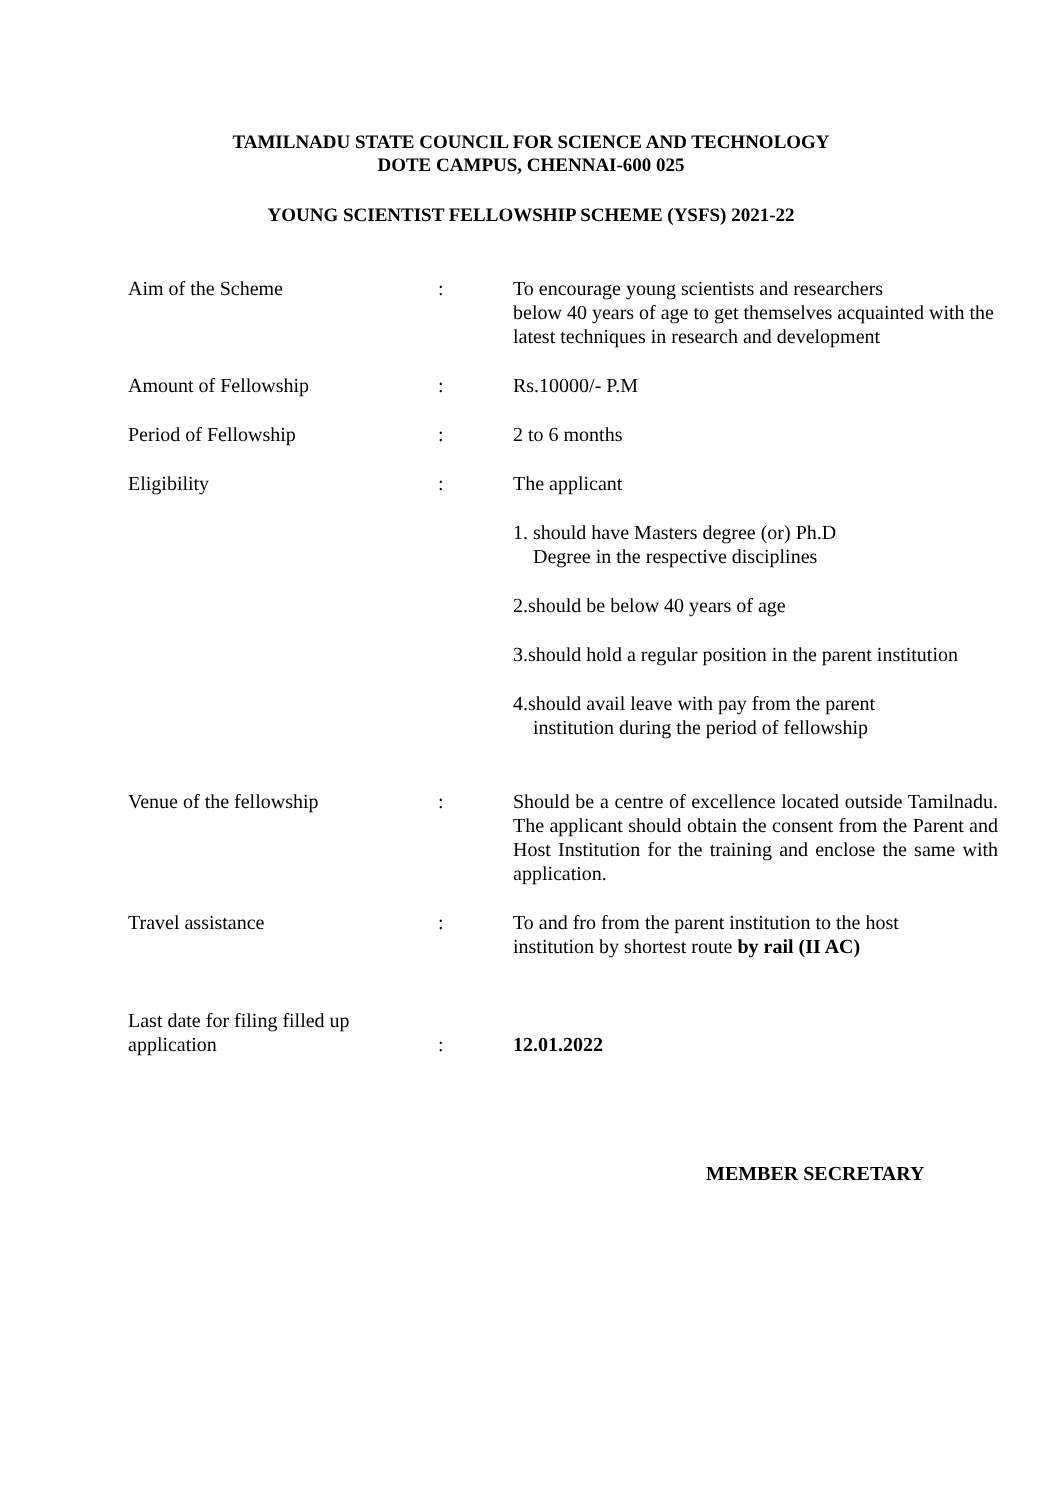TAMILNADU STATE COUNCIL FOR SCIENCE AND TECHNOLOGY
DOTE CAMPUS, CHENNAI-600 025
YOUNG SCIENTIST FELLOWSHIP SCHEME (YSFS) 2021-22
| Aim of the Scheme | : | To encourage young scientists and researchers below 40 years of age to get themselves acquainted with the latest techniques in research and development |
| Amount of Fellowship | : | Rs.10000/- P.M |
| Period of Fellowship | : | 2 to 6 months |
| Eligibility | : | The applicant |
| | | 1. should have Masters degree (or) Ph.D Degree in the respective disciplines |
| | | 2.should be below 40 years of age |
| | | 3.should hold a regular position in the parent institution |
| | | 4.should avail leave with pay from the parent institution during the period of fellowship |
| Venue of the fellowship | : | Should be a centre of excellence located outside Tamilnadu. The applicant should obtain the consent from the Parent and Host Institution for the training and enclose the same with application. |
| Travel assistance | : | To and fro from the parent institution to the host institution by shortest route by rail (II AC) |
| Last date for filing filled up application | : | 12.01.2022 |
MEMBER SECRETARY